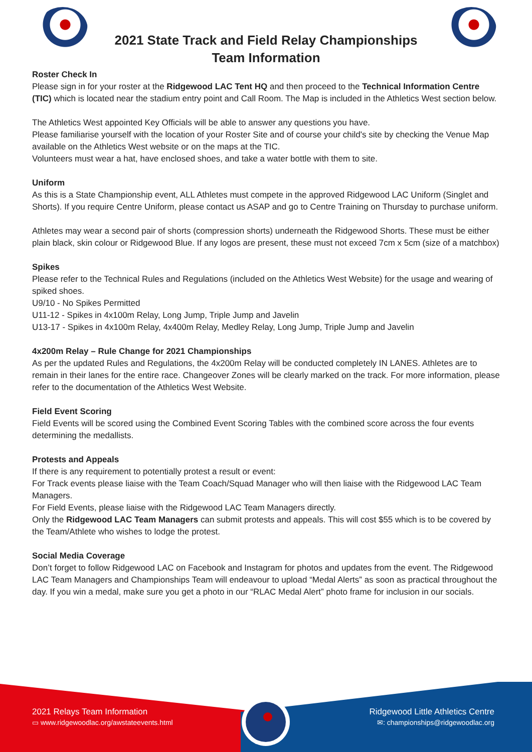2021 State Track and Field Relay Championships
Team Information
Roster Check In
Please sign in for your roster at the Ridgewood LAC Tent HQ and then proceed to the Technical Information Centre (TIC) which is located near the stadium entry point and Call Room. The Map is included in the Athletics West section below.
The Athletics West appointed Key Officials will be able to answer any questions you have.
Please familiarise yourself with the location of your Roster Site and of course your child's site by checking the Venue Map available on the Athletics West website or on the maps at the TIC.
Volunteers must wear a hat, have enclosed shoes, and take a water bottle with them to site.
Uniform
As this is a State Championship event, ALL Athletes must compete in the approved Ridgewood LAC Uniform (Singlet and Shorts). If you require Centre Uniform, please contact us ASAP and go to Centre Training on Thursday to purchase uniform.
Athletes may wear a second pair of shorts (compression shorts) underneath the Ridgewood Shorts. These must be either plain black, skin colour or Ridgewood Blue. If any logos are present, these must not exceed 7cm x 5cm (size of a matchbox)
Spikes
Please refer to the Technical Rules and Regulations (included on the Athletics West Website) for the usage and wearing of spiked shoes.
U9/10 - No Spikes Permitted
U11-12 - Spikes in 4x100m Relay, Long Jump, Triple Jump and Javelin
U13-17 - Spikes in 4x100m Relay, 4x400m Relay, Medley Relay, Long Jump, Triple Jump and Javelin
4x200m Relay – Rule Change for 2021 Championships
As per the updated Rules and Regulations, the 4x200m Relay will be conducted completely IN LANES. Athletes are to remain in their lanes for the entire race. Changeover Zones will be clearly marked on the track. For more information, please refer to the documentation of the Athletics West Website.
Field Event Scoring
Field Events will be scored using the Combined Event Scoring Tables with the combined score across the four events determining the medallists.
Protests and Appeals
If there is any requirement to potentially protest a result or event:
For Track events please liaise with the Team Coach/Squad Manager who will then liaise with the Ridgewood LAC Team Managers.
For Field Events, please liaise with the Ridgewood LAC Team Managers directly.
Only the Ridgewood LAC Team Managers can submit protests and appeals. This will cost $55 which is to be covered by the Team/Athlete who wishes to lodge the protest.
Social Media Coverage
Don’t forget to follow Ridgewood LAC on Facebook and Instagram for photos and updates from the event. The Ridgewood LAC Team Managers and Championships Team will endeavour to upload “Medal Alerts” as soon as practical throughout the day. If you win a medal, make sure you get a photo in our “RLAC Medal Alert” photo frame for inclusion in our socials.
2021 Relays Team Information
▭ www.ridgewoodlac.org/awstateevents.html
Ridgewood Little Athletics Centre
✉: championships@ridgewoodlac.org